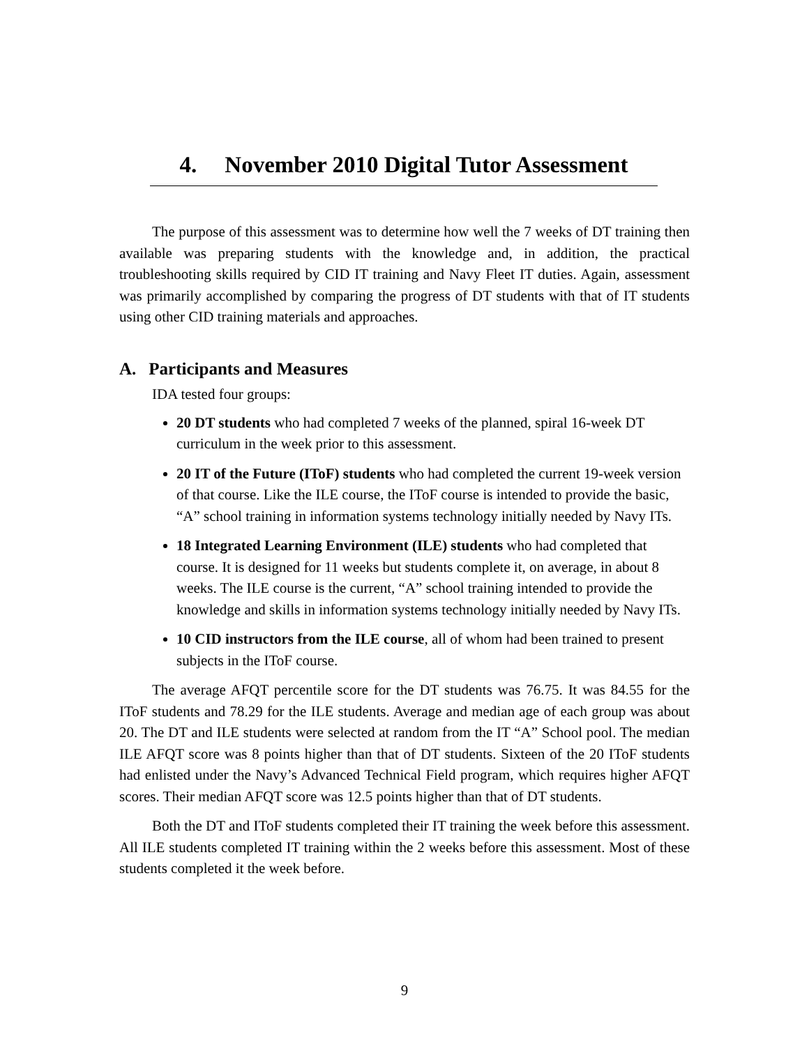4. November 2010 Digital Tutor Assessment
The purpose of this assessment was to determine how well the 7 weeks of DT training then available was preparing students with the knowledge and, in addition, the practical troubleshooting skills required by CID IT training and Navy Fleet IT duties. Again, assessment was primarily accomplished by comparing the progress of DT students with that of IT students using other CID training materials and approaches.
A. Participants and Measures
IDA tested four groups:
20 DT students who had completed 7 weeks of the planned, spiral 16-week DT curriculum in the week prior to this assessment.
20 IT of the Future (IToF) students who had completed the current 19-week version of that course. Like the ILE course, the IToF course is intended to provide the basic, “A” school training in information systems technology initially needed by Navy ITs.
18 Integrated Learning Environment (ILE) students who had completed that course. It is designed for 11 weeks but students complete it, on average, in about 8 weeks. The ILE course is the current, “A” school training intended to provide the knowledge and skills in information systems technology initially needed by Navy ITs.
10 CID instructors from the ILE course, all of whom had been trained to present subjects in the IToF course.
The average AFQT percentile score for the DT students was 76.75. It was 84.55 for the IToF students and 78.29 for the ILE students. Average and median age of each group was about 20. The DT and ILE students were selected at random from the IT “A” School pool. The median ILE AFQT score was 8 points higher than that of DT students. Sixteen of the 20 IToF students had enlisted under the Navy’s Advanced Technical Field program, which requires higher AFQT scores. Their median AFQT score was 12.5 points higher than that of DT students.
Both the DT and IToF students completed their IT training the week before this assessment. All ILE students completed IT training within the 2 weeks before this assessment. Most of these students completed it the week before.
9